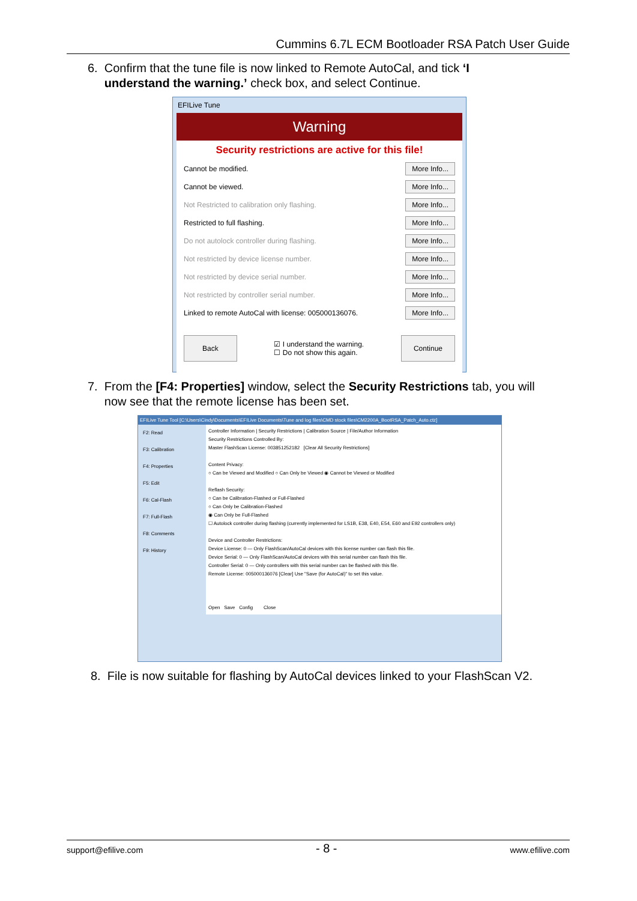Cummins 6.7L ECM Bootloader RSA Patch User Guide
6. Confirm that the tune file is now linked to Remote AutoCal, and tick ‘I
understand the warning.’ check box, and select Continue.
EFILive Tune
Warning
Security restrictions are active for this file!
Cannot be modified. More Info...
Cannot be viewed. More Info...
Not Restricted to calibration only flashing. More Info...
Restricted to full flashing. More Info...
Do not autolock controller during flashing. More Info...
Not restricted by device license number. More Info...
Not restricted by device serial number. More Info...
Not restricted by controller serial number. More Info...
Linked to remote AutoCal with license: 005000136076. More Info...
Back ☑ I understand the warning.
☐ Do not show this again. Continue
7. From the [F4: Properties] window, select the Security Restrictions tab, you will
now see that the remote license has been set.
EFILive Tune Tool [C:\Users\Cindy\Documents\EFILive Documents\Tune and log files\CMD stock files\CM2200A_BootRSA_Patch_Auto.ctz]
F2: Read
F3: Calibration
F4: Properties
F5: Edit
F6: Cal-Flash
F7: Full-Flash
F8: Comments
F9: History
Controller Information | Security Restrictions | Calibration Source | File/Author Information
Security Restrictions Controlled By:
Master FlashScan License: 003851252182 [Clear All Security Restrictions]
Content Privacy:
○ Can be Viewed and Modified ○ Can Only be Viewed ◉ Cannot be Viewed or Modified
Reflash Security:
○ Can be Calibration-Flashed or Full-Flashed
○ Can Only be Calibration-Flashed
◉ Can Only be Full-Flashed
☐ Autolock controller during flashing (currently implemented for LS1B, E38, E40, E54, E60 and E92 controllers only)
Device and Controller Restrictions:
Device License: 0 — Only FlashScan/AutoCal devices with this license number can flash this file.
Device Serial: 0 — Only FlashScan/AutoCal devices with this serial number can flash this file.
Controller Serial: 0 — Only controllers with this serial number can be flashed with this file.
Remote License: 005000136076 [Clear] Use "Save (for AutoCal)" to set this value.
Open Save Config Close
8. File is now suitable for flashing by AutoCal devices linked to your FlashScan V2.
support@efilive.com - 8 - www.efilive.com